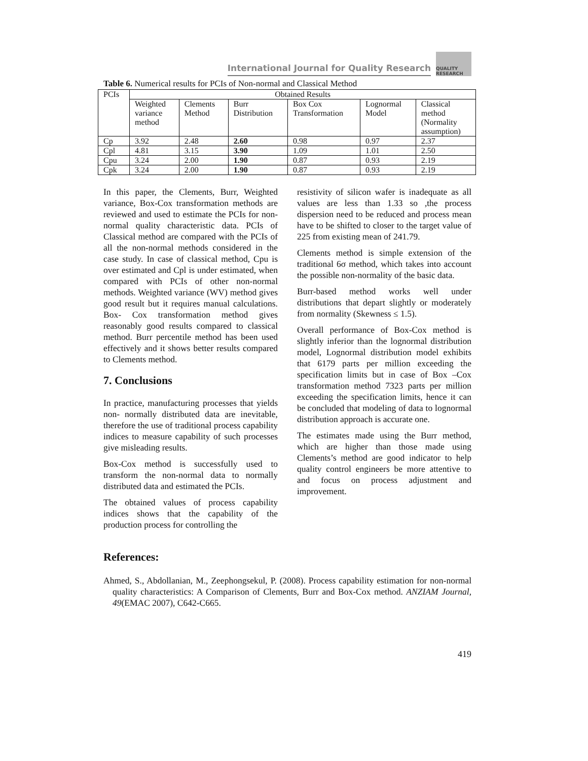International Journal for Quality Research QUALITY RESEARCH
Table 6. Numerical results for PCIs of Non-normal and Classical Method
| PCIs | Obtained Results | | | | | |
| --- | --- | --- | --- | --- | --- | --- |
| | Weighted variance method | Clements Method | Burr Distribution | Box Cox Transformation | Lognormal Model | Classical method (Normality assumption) |
| Cp | 3.92 | 2.48 | 2.60 | 0.98 | 0.97 | 2.37 |
| Cpl | 4.81 | 3.15 | 3.90 | 1.09 | 1.01 | 2.50 |
| Cpu | 3.24 | 2.00 | 1.90 | 0.87 | 0.93 | 2.19 |
| Cpk | 3.24 | 2.00 | 1.90 | 0.87 | 0.93 | 2.19 |
In this paper, the Clements, Burr, Weighted variance, Box-Cox transformation methods are reviewed and used to estimate the PCIs for non-normal quality characteristic data. PCIs of Classical method are compared with the PCIs of all the non-normal methods considered in the case study. In case of classical method, Cpu is over estimated and Cpl is under estimated, when compared with PCIs of other non-normal methods. Weighted variance (WV) method gives good result but it requires manual calculations. Box- Cox transformation method gives reasonably good results compared to classical method. Burr percentile method has been used effectively and it shows better results compared to Clements method.
7. Conclusions
In practice, manufacturing processes that yields non- normally distributed data are inevitable, therefore the use of traditional process capability indices to measure capability of such processes give misleading results.
Box-Cox method is successfully used to transform the non-normal data to normally distributed data and estimated the PCIs.
The obtained values of process capability indices shows that the capability of the production process for controlling the
resistivity of silicon wafer is inadequate as all values are less than 1.33 so ,the process dispersion need to be reduced and process mean have to be shifted to closer to the target value of 225 from existing mean of 241.79.
Clements method is simple extension of the traditional 6σ method, which takes into account the possible non-normality of the basic data.
Burr-based method works well under distributions that depart slightly or moderately from normality (Skewness ≤ 1.5).
Overall performance of Box-Cox method is slightly inferior than the lognormal distribution model, Lognormal distribution model exhibits that 6179 parts per million exceeding the specification limits but in case of Box –Cox transformation method 7323 parts per million exceeding the specification limits, hence it can be concluded that modeling of data to lognormal distribution approach is accurate one.
The estimates made using the Burr method, which are higher than those made using Clements’s method are good indicator to help quality control engineers be more attentive to and focus on process adjustment and improvement.
References:
Ahmed, S., Abdollanian, M., Zeephongsekul, P. (2008). Process capability estimation for non-normal quality characteristics: A Comparison of Clements, Burr and Box-Cox method. ANZIAM Journal, 49(EMAC 2007), C642-C665.
419